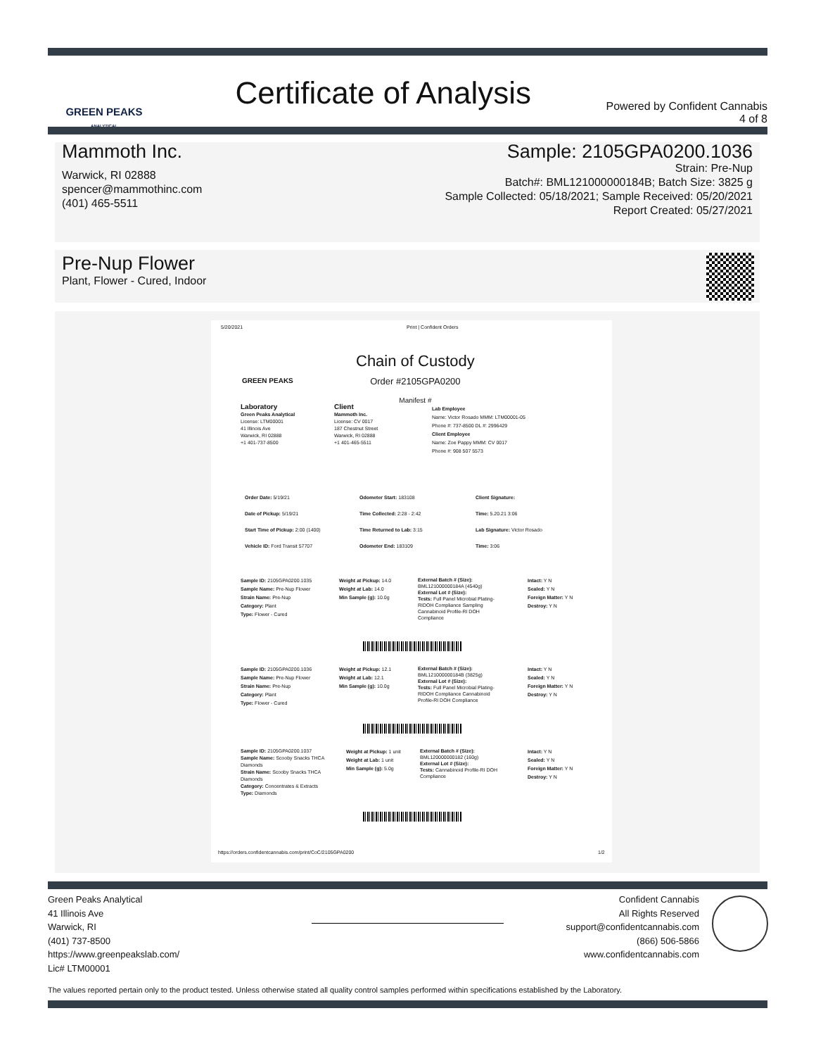GREEN PEAKS
ANALYTICAL
Certificate of Analysis
Powered by Confident Cannabis
4 of 8
Mammoth Inc.
Warwick, RI 02888
spencer@mammothinc.com
(401) 465-5511
Sample: 2105GPA0200.1036
Strain: Pre-Nup
Batch#: BML121000000184B; Batch Size: 3825 g
Sample Collected: 05/18/2021; Sample Received: 05/20/2021
Report Created: 05/27/2021
Pre-Nup Flower
Plant, Flower - Cured, Indoor
5/20/2021 Print | Confident Orders
GREEN PEAKS
Chain of Custody
Order #2105GPA0200
Manifest #
Laboratory
Green Peaks Analytical
License: LTM00001
41 Illinois Ave
Warwick, RI 02888
+1 401-737-8500
Client
Mammoth Inc.
License: CV 0017
187 Chestnut Street
Warwick, RI 02888
+1 401-465-5511
Lab Employee
Name: Victor Rosado MMM: LTM00001-05
Phone #: 737-8500 DL #: 2996429
Client Employee
Name: Zoe Pappy MMM: CV 0017
Phone #: 908 507 5573
Order Date: 5/19/21
Date of Pickup: 5/19/21
Start Time of Pickup: 2:00 (1400)
Vehicle ID: Ford Transit 57707
Odometer Start: 183108
Time Collected: 2:28 - 2:42
Time Returned to Lab: 3:15
Odometer End: 183109
Client Signature:
Time: 5.20.21 3:06
Lab Signature: Victor Rosado
Time: 3:06
Sample ID: 2105GPA0200.1035
Sample Name: Pre-Nup Flower
Strain Name: Pre-Nup
Category: Plant
Type: Flower - Cured
Weight at Pickup: 14.0
Weight at Lab: 14.0
Min Sample (g): 10.0g
External Batch # (Size): BML121000000184A (4540g)
External Lot # (Size):
Tests: Full Panel Microbial Plating-RIDOH Compliance Sampling Cannabinoid Profile-RI DOH Compliance
Intact: Y N
Sealed: Y N
Foreign Matter: Y N
Destroy: Y N
Sample ID: 2105GPA0200.1036
Sample Name: Pre-Nup Flower
Strain Name: Pre-Nup
Category: Plant
Type: Flower - Cured
Weight at Pickup: 12.1
Weight at Lab: 12.1
Min Sample (g): 10.0g
External Batch # (Size): BML121000000184B (3825g)
External Lot # (Size):
Tests: Full Panel Microbial Plating-RIDOH Compliance Cannabinoid Profile-RI DOH Compliance
Intact: Y N
Sealed: Y N
Foreign Matter: Y N
Destroy: Y N
Sample ID: 2105GPA0200.1037
Sample Name: Scooby Snacks THCA Diamonds
Strain Name: Scooby Snacks THCA Diamonds
Category: Concentrates & Extracts
Type: Diamonds
Weight at Pickup: 1 unit
Weight at Lab: 1 unit
Min Sample (g): 5.0g
External Batch # (Size): BML120000000182 (160g)
External Lot # (Size):
Tests: Cannabinoid Profile-RI DOH Compliance
Intact: Y N
Sealed: Y N
Foreign Matter: Y N
Destroy: Y N
https://orders.confidentcannabis.com/print/CoC/2105GPA0200
1/2
Green Peaks Analytical
41 Illinois Ave
Warwick, RI
(401) 737-8500
https://www.greenpeakslab.com/
Lic# LTM00001
Confident Cannabis
All Rights Reserved
support@confidentcannabis.com
(866) 506-5866
www.confidentcannabis.com
The values reported pertain only to the product tested. Unless otherwise stated all quality control samples performed within specifications established by the Laboratory.